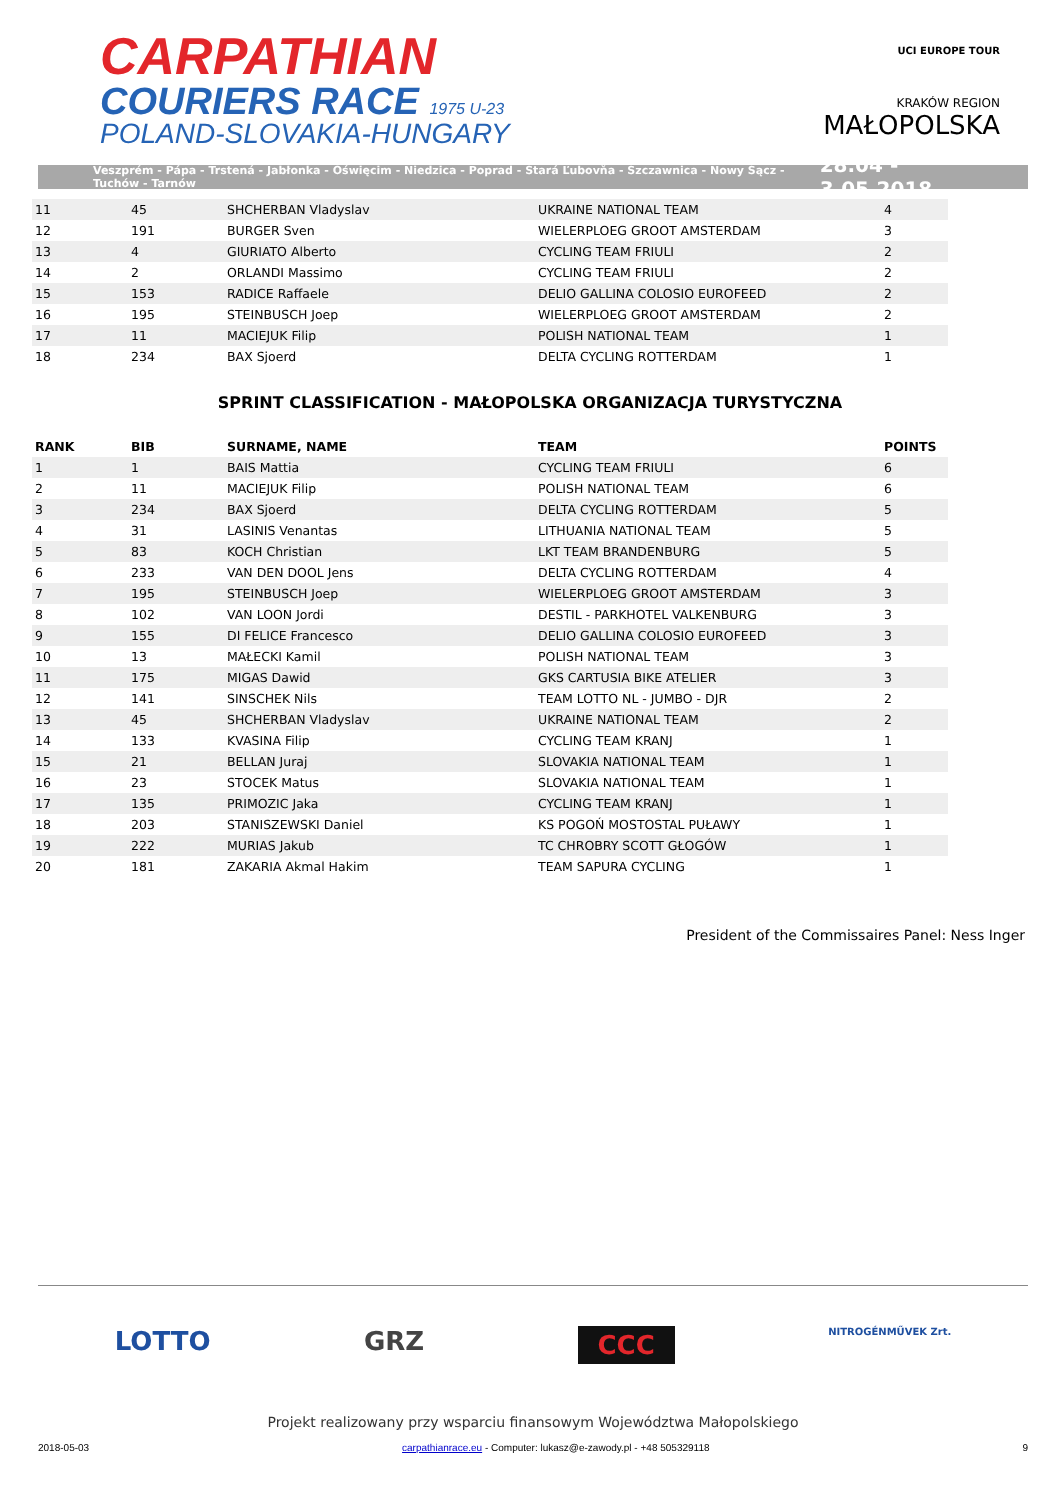CARPATHIAN
COURIERS RACE 1975 U-23
POLAND-SLOVAKIA-HUNGARY
UCI EUROPE TOUR
KRAKÓW REGION
MAŁOPOLSKA
Veszprém - Pápa - Trstená - Jabłonka - Oświęcim - Niedzica - Poprad - Stará Ľubovňa - Szczawnica - Nowy Sącz - Tuchów - Tarnów 28.04 - 3.05.2018
| 11 | 45 | SHCHERBAN Vladyslav | UKRAINE NATIONAL TEAM | 4 |
| 12 | 191 | BURGER Sven | WIELERPLOEG GROOT AMSTERDAM | 3 |
| 13 | 4 | GIURIATO Alberto | CYCLING TEAM FRIULI | 2 |
| 14 | 2 | ORLANDI Massimo | CYCLING TEAM FRIULI | 2 |
| 15 | 153 | RADICE Raffaele | DELIO GALLINA COLOSIO EUROFEED | 2 |
| 16 | 195 | STEINBUSCH Joep | WIELERPLOEG GROOT AMSTERDAM | 2 |
| 17 | 11 | MACIEJUK Filip | POLISH NATIONAL TEAM | 1 |
| 18 | 234 | BAX Sjoerd | DELTA CYCLING ROTTERDAM | 1 |
SPRINT CLASSIFICATION - MAŁOPOLSKA ORGANIZACJA TURYSTYCZNA
| RANK | BIB | SURNAME, NAME | TEAM | POINTS |
| --- | --- | --- | --- | --- |
| 1 | 1 | BAIS Mattia | CYCLING TEAM FRIULI | 6 |
| 2 | 11 | MACIEJUK Filip | POLISH NATIONAL TEAM | 6 |
| 3 | 234 | BAX Sjoerd | DELTA CYCLING ROTTERDAM | 5 |
| 4 | 31 | LASINIS Venantas | LITHUANIA NATIONAL TEAM | 5 |
| 5 | 83 | KOCH Christian | LKT TEAM BRANDENBURG | 5 |
| 6 | 233 | VAN DEN DOOL Jens | DELTA CYCLING ROTTERDAM | 4 |
| 7 | 195 | STEINBUSCH Joep | WIELERPLOEG GROOT AMSTERDAM | 3 |
| 8 | 102 | VAN LOON Jordi | DESTIL - PARKHOTEL VALKENBURG | 3 |
| 9 | 155 | DI FELICE Francesco | DELIO GALLINA COLOSIO EUROFEED | 3 |
| 10 | 13 | MAŁECKI Kamil | POLISH NATIONAL TEAM | 3 |
| 11 | 175 | MIGAS Dawid | GKS CARTUSIA BIKE ATELIER | 3 |
| 12 | 141 | SINSCHEK Nils | TEAM LOTTO NL - JUMBO - DJR | 2 |
| 13 | 45 | SHCHERBAN Vladyslav | UKRAINE NATIONAL TEAM | 2 |
| 14 | 133 | KVASINA Filip | CYCLING TEAM KRANJ | 1 |
| 15 | 21 | BELLAN Juraj | SLOVAKIA NATIONAL TEAM | 1 |
| 16 | 23 | STOCEK Matus | SLOVAKIA NATIONAL TEAM | 1 |
| 17 | 135 | PRIMOZIC Jaka | CYCLING TEAM KRANJ | 1 |
| 18 | 203 | STANISZEWSKI Daniel | KS POGOŃ MOSTOSTAL PUŁAWY | 1 |
| 19 | 222 | MURIAS Jakub | TC CHROBRY SCOTT GŁOGÓW | 1 |
| 20 | 181 | ZAKARIA Akmal Hakim | TEAM SAPURA CYCLING | 1 |
President of the Commissaires Panel: Ness Inger
LOTTO GRZ CCC NITROGÉNMŰVEK Zrt.
Projekt realizowany przy wsparciu finansowym Województwa Małopolskiego
2018-05-03 carpathianrace.eu - Computer: lukasz@e-zawody.pl - +48 505329118 9